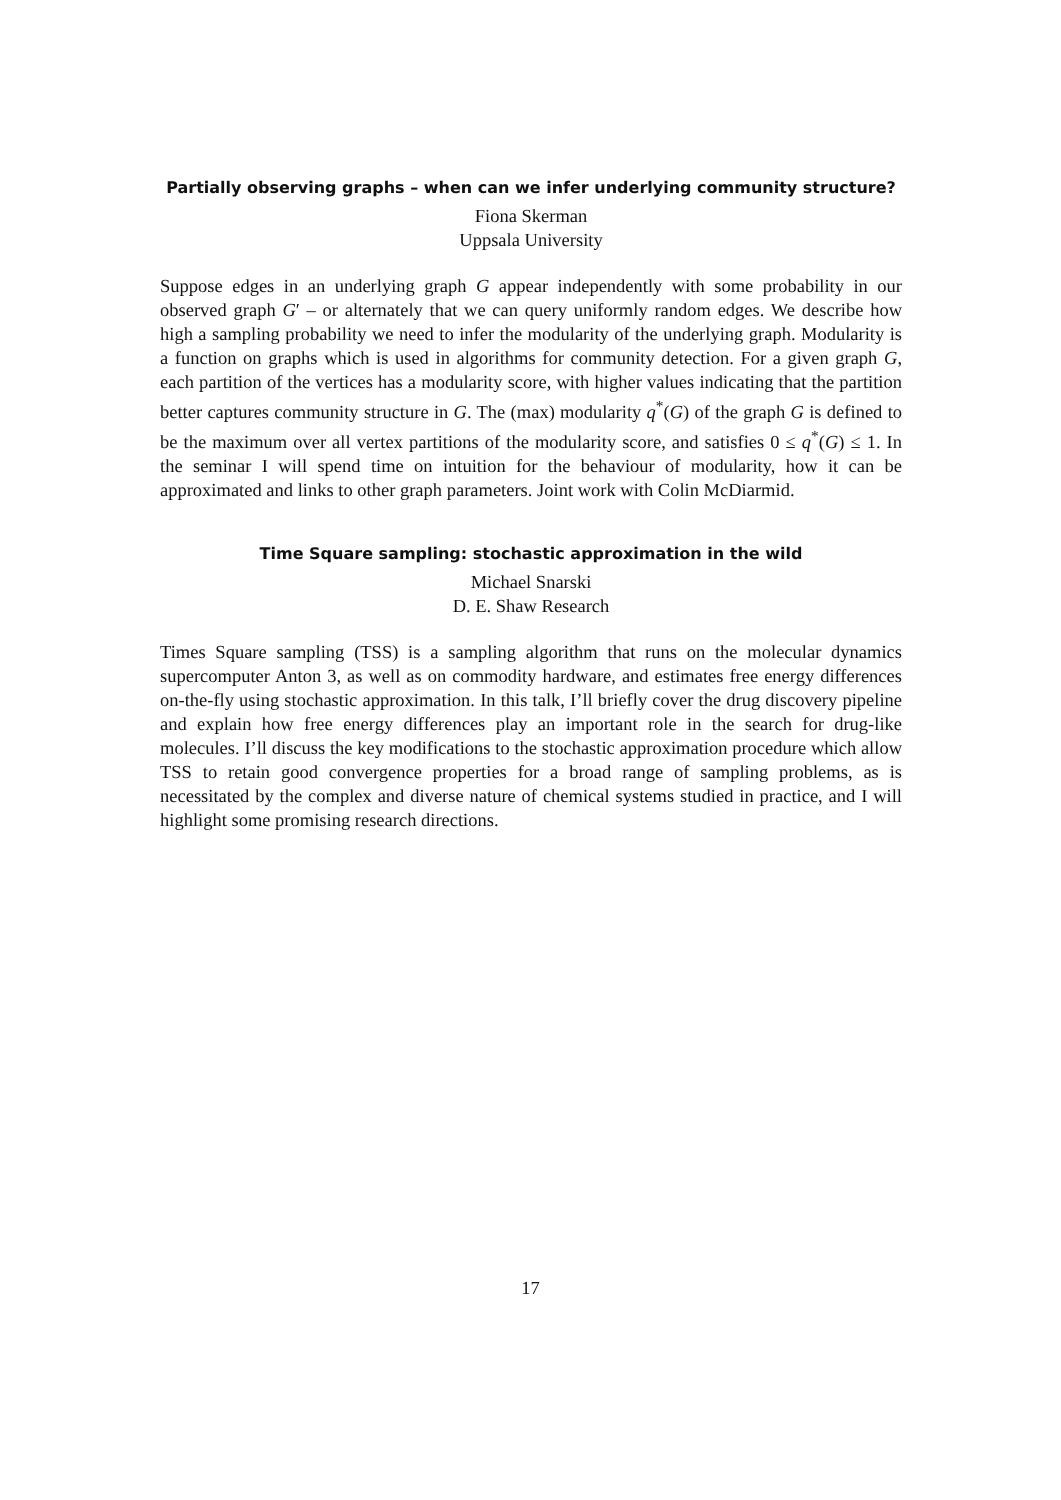Partially observing graphs – when can we infer underlying community structure?
Fiona Skerman
Uppsala University
Suppose edges in an underlying graph G appear independently with some probability in our observed graph G′ – or alternately that we can query uniformly random edges. We describe how high a sampling probability we need to infer the modularity of the underlying graph. Modularity is a function on graphs which is used in algorithms for community detection. For a given graph G, each partition of the vertices has a modularity score, with higher values indicating that the partition better captures community structure in G. The (max) modularity q<sup>*</sup>(G) of the graph G is defined to be the maximum over all vertex partitions of the modularity score, and satisfies 0 ≤ q<sup>*</sup>(G) ≤ 1. In the seminar I will spend time on intuition for the behaviour of modularity, how it can be approximated and links to other graph parameters. Joint work with Colin McDiarmid.
Time Square sampling: stochastic approximation in the wild
Michael Snarski
D. E. Shaw Research
Times Square sampling (TSS) is a sampling algorithm that runs on the molecular dynamics supercomputer Anton 3, as well as on commodity hardware, and estimates free energy differences on-the-fly using stochastic approximation. In this talk, I’ll briefly cover the drug discovery pipeline and explain how free energy differences play an important role in the search for drug-like molecules. I’ll discuss the key modifications to the stochastic approximation procedure which allow TSS to retain good convergence properties for a broad range of sampling problems, as is necessitated by the complex and diverse nature of chemical systems studied in practice, and I will highlight some promising research directions.
17